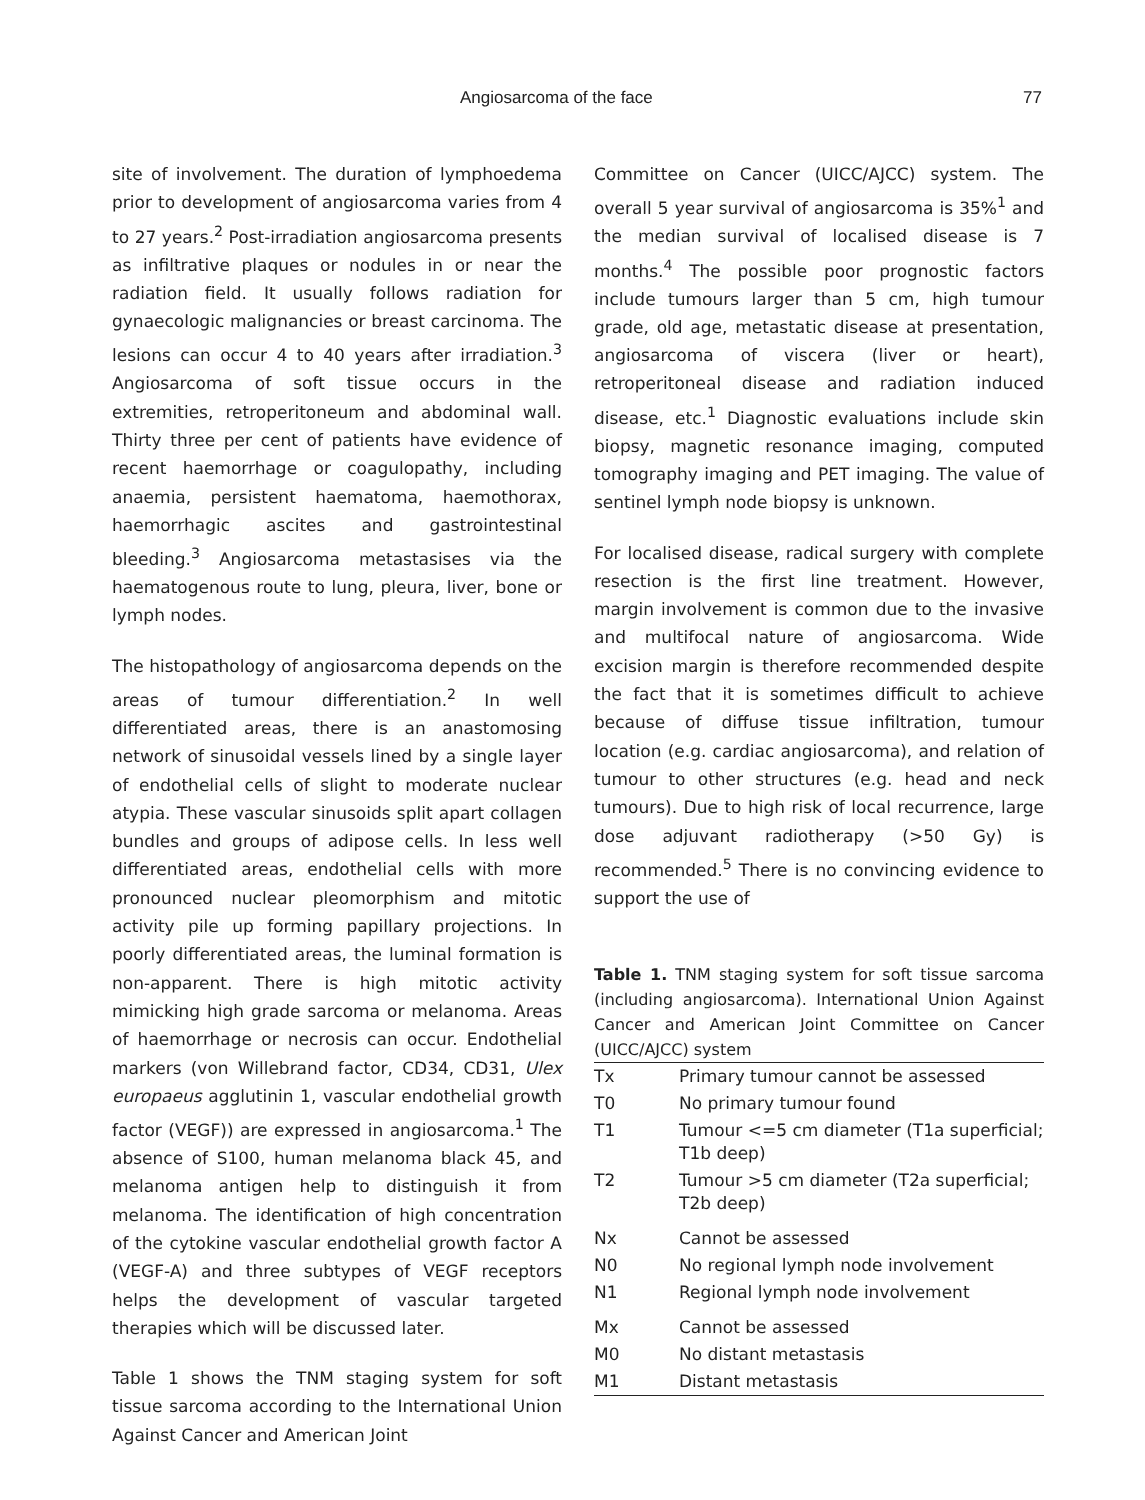Angiosarcoma of the face 77
site of involvement. The duration of lymphoedema prior to development of angiosarcoma varies from 4 to 27 years.<sup>2</sup> Post-irradiation angiosarcoma presents as infiltrative plaques or nodules in or near the radiation field. It usually follows radiation for gynaecologic malignancies or breast carcinoma. The lesions can occur 4 to 40 years after irradiation.<sup>3</sup> Angiosarcoma of soft tissue occurs in the extremities, retroperitoneum and abdominal wall. Thirty three per cent of patients have evidence of recent haemorrhage or coagulopathy, including anaemia, persistent haematoma, haemothorax, haemorrhagic ascites and gastrointestinal bleeding.<sup>3</sup> Angiosarcoma metastasises via the haematogenous route to lung, pleura, liver, bone or lymph nodes.
The histopathology of angiosarcoma depends on the areas of tumour differentiation.<sup>2</sup> In well differentiated areas, there is an anastomosing network of sinusoidal vessels lined by a single layer of endothelial cells of slight to moderate nuclear atypia. These vascular sinusoids split apart collagen bundles and groups of adipose cells. In less well differentiated areas, endothelial cells with more pronounced nuclear pleomorphism and mitotic activity pile up forming papillary projections. In poorly differentiated areas, the luminal formation is non-apparent. There is high mitotic activity mimicking high grade sarcoma or melanoma. Areas of haemorrhage or necrosis can occur. Endothelial markers (von Willebrand factor, CD34, CD31, Ulex europaeus agglutinin 1, vascular endothelial growth factor (VEGF)) are expressed in angiosarcoma.<sup>1</sup> The absence of S100, human melanoma black 45, and melanoma antigen help to distinguish it from melanoma. The identification of high concentration of the cytokine vascular endothelial growth factor A (VEGF-A) and three subtypes of VEGF receptors helps the development of vascular targeted therapies which will be discussed later.
Table 1 shows the TNM staging system for soft tissue sarcoma according to the International Union Against Cancer and American Joint
Committee on Cancer (UICC/AJCC) system. The overall 5 year survival of angiosarcoma is 35%<sup>1</sup> and the median survival of localised disease is 7 months.<sup>4</sup> The possible poor prognostic factors include tumours larger than 5 cm, high tumour grade, old age, metastatic disease at presentation, angiosarcoma of viscera (liver or heart), retroperitoneal disease and radiation induced disease, etc.<sup>1</sup> Diagnostic evaluations include skin biopsy, magnetic resonance imaging, computed tomography imaging and PET imaging. The value of sentinel lymph node biopsy is unknown.
For localised disease, radical surgery with complete resection is the first line treatment. However, margin involvement is common due to the invasive and multifocal nature of angiosarcoma. Wide excision margin is therefore recommended despite the fact that it is sometimes difficult to achieve because of diffuse tissue infiltration, tumour location (e.g. cardiac angiosarcoma), and relation of tumour to other structures (e.g. head and neck tumours). Due to high risk of local recurrence, large dose adjuvant radiotherapy (>50 Gy) is recommended.<sup>5</sup> There is no convincing evidence to support the use of
Table 1. TNM staging system for soft tissue sarcoma (including angiosarcoma). International Union Against Cancer and American Joint Committee on Cancer (UICC/AJCC) system
| Tx | Primary tumour cannot be assessed |
| T0 | No primary tumour found |
| T1 | Tumour <=5 cm diameter (T1a superficial; T1b deep) |
| T2 | Tumour >5 cm diameter (T2a superficial; T2b deep) |
| Nx | Cannot be assessed |
| N0 | No regional lymph node involvement |
| N1 | Regional lymph node involvement |
| Mx | Cannot be assessed |
| M0 | No distant metastasis |
| M1 | Distant metastasis |